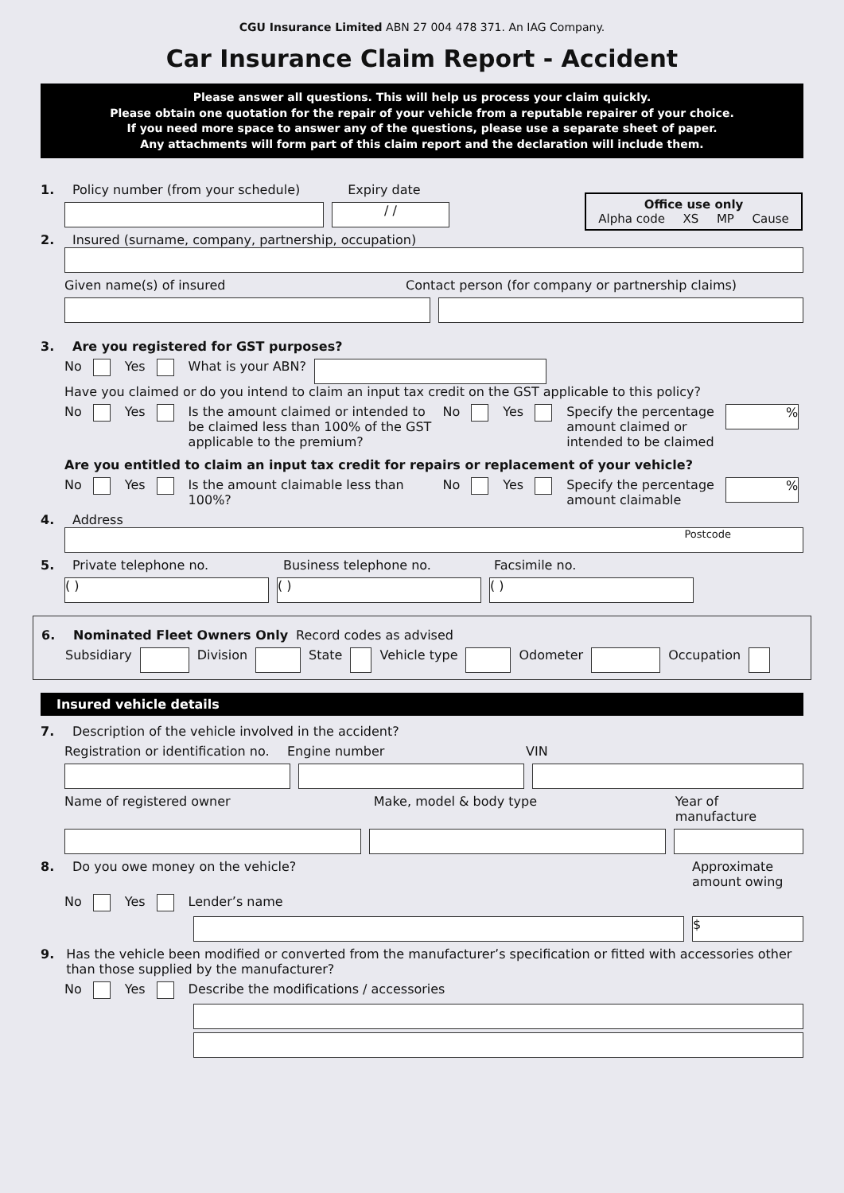CGU Insurance Limited ABN 27 004 478 371. An IAG Company.
Car Insurance Claim Report - Accident
Please answer all questions. This will help us process your claim quickly.
Please obtain one quotation for the repair of your vehicle from a reputable repairer of your choice.
If you need more space to answer any of the questions, please use a separate sheet of paper.
Any attachments will form part of this claim report and the declaration will include them.
Office use only
Alpha code XS MP Cause
1. Policy number (from your schedule) Expiry date
/ /
2. Insured (surname, company, partnership, occupation)
Given name(s) of insured Contact person (for company or partnership claims)
3. Are you registered for GST purposes?
No Yes What is your ABN?
Have you claimed or do you intend to claim an input tax credit on the GST applicable to this policy?
No Yes Is the amount claimed or intended to be claimed less than 100% of the GST applicable to the premium? No Yes Specify the percentage amount claimed or intended to be claimed
%
Are you entitled to claim an input tax credit for repairs or replacement of your vehicle?
No Yes Is the amount claimable less than 100%? No Yes Specify the percentage amount claimable
%
4. Address
Postcode
5. Private telephone no. Business telephone no. Facsimile no.
( ) ( ) ( )
6. Nominated Fleet Owners Only Record codes as advised
Subsidiary
Division
State
Vehicle type
Odometer
Occupation
Insured vehicle details
7. Description of the vehicle involved in the accident?
Registration or identification no. Engine number VIN
Name of registered owner Make, model & body type Year of manufacture
8. Do you owe money on the vehicle? Approximate amount owing
No Yes Lender’s name
$
9. Has the vehicle been modified or converted from the manufacturer’s specification or fitted with accessories other than those supplied by the manufacturer?
No Yes Describe the modifications / accessories